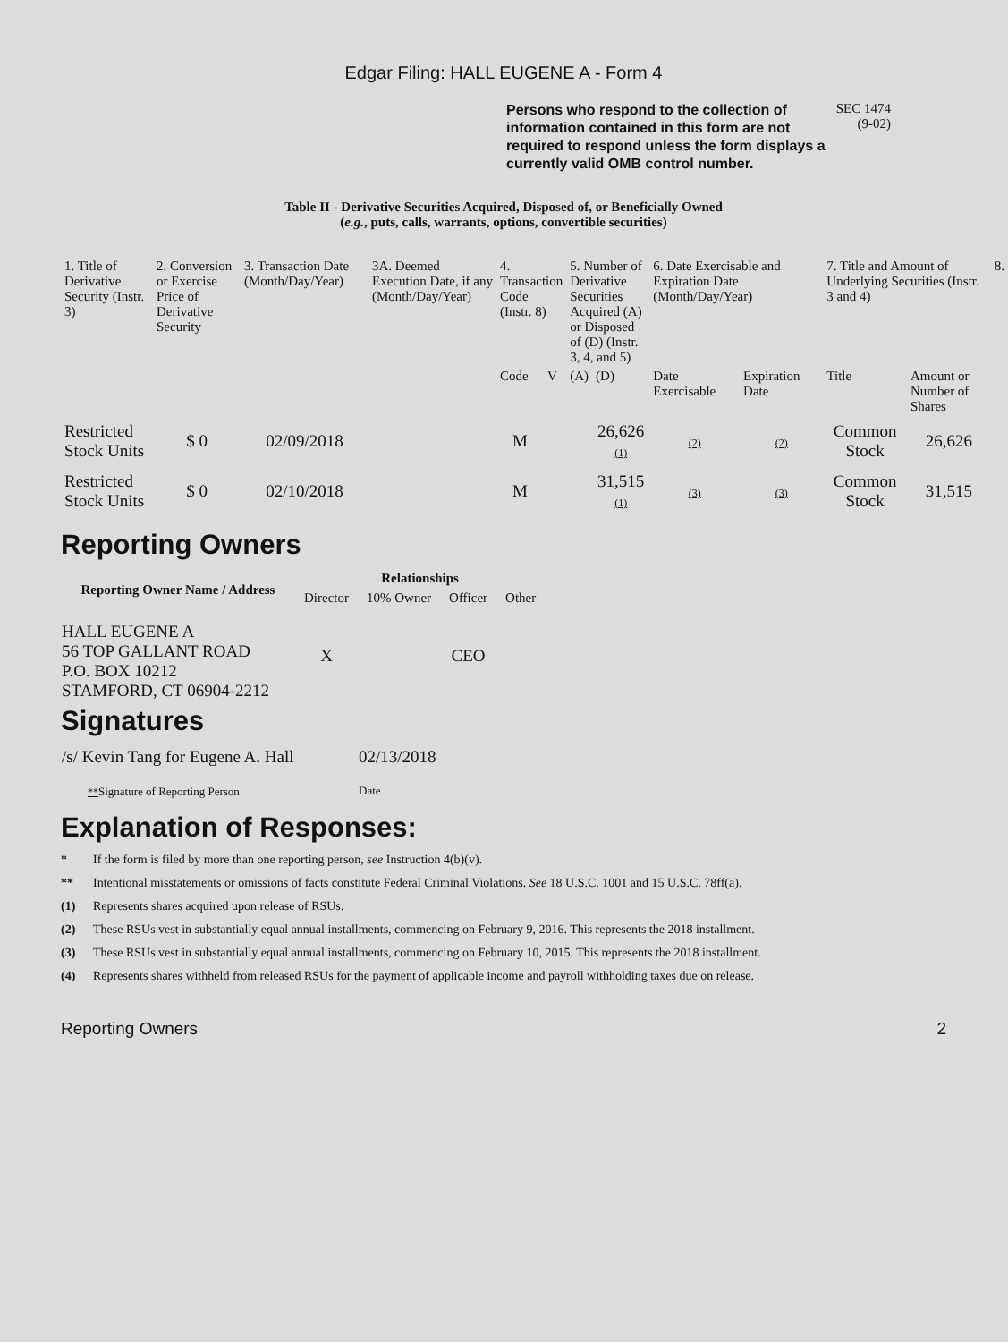Edgar Filing: HALL EUGENE A - Form 4
Persons who respond to the collection of information contained in this form are not required to respond unless the form displays a currently valid OMB control number.
SEC 1474
(9-02)
Table II - Derivative Securities Acquired, Disposed of, or Beneficially Owned
(e.g., puts, calls, warrants, options, convertible securities)
| 1. Title of Derivative Security (Instr. 3) | 2. Conversion or Exercise Price of Derivative Security | 3. Transaction Date (Month/Day/Year) | 3A. Deemed Execution Date, if any (Month/Day/Year) | 4. Transaction Code (Instr. 8) | | 5. Number of Derivative Securities Acquired (A) or Disposed of (D) (Instr. 3, 4, and 5) | | 6. Date Exercisable and Expiration Date (Month/Day/Year) | | 7. Title and Amount of Underlying Securities (Instr. 3 and 4) | | 8. |
| | | | | Code | V | (A) | (D) | Date Exercisable | Expiration Date | Title | Amount or Number of Shares | |
| Restricted Stock Units | $ 0 | 02/09/2018 | | M | | | 26,626 (1) | (2) | (2) | Common Stock | 26,626 | |
| Restricted Stock Units | $ 0 | 02/10/2018 | | M | | | 31,515 (1) | (3) | (3) | Common Stock | 31,515 | |
Reporting Owners
| Reporting Owner Name / Address | Relationships | | | |
| --- | --- | --- | --- | --- |
| | Director | 10% Owner | Officer | Other |
| HALL EUGENE A 56 TOP GALLANT ROAD P.O. BOX 10212 STAMFORD, CT 06904-2212 | X | | CEO | |
Signatures
| /s/ Kevin Tang for Eugene A. Hall | 02/13/2018 |
| ** Signature of Reporting Person | Date |
Explanation of Responses:
* If the form is filed by more than one reporting person, see Instruction 4(b)(v).
** Intentional misstatements or omissions of facts constitute Federal Criminal Violations. See 18 U.S.C. 1001 and 15 U.S.C. 78ff(a).
(1) Represents shares acquired upon release of RSUs.
(2) These RSUs vest in substantially equal annual installments, commencing on February 9, 2016. This represents the 2018 installment.
(3) These RSUs vest in substantially equal annual installments, commencing on February 10, 2015. This represents the 2018 installment.
(4) Represents shares withheld from released RSUs for the payment of applicable income and payroll withholding taxes due on release.
Reporting Owners 2